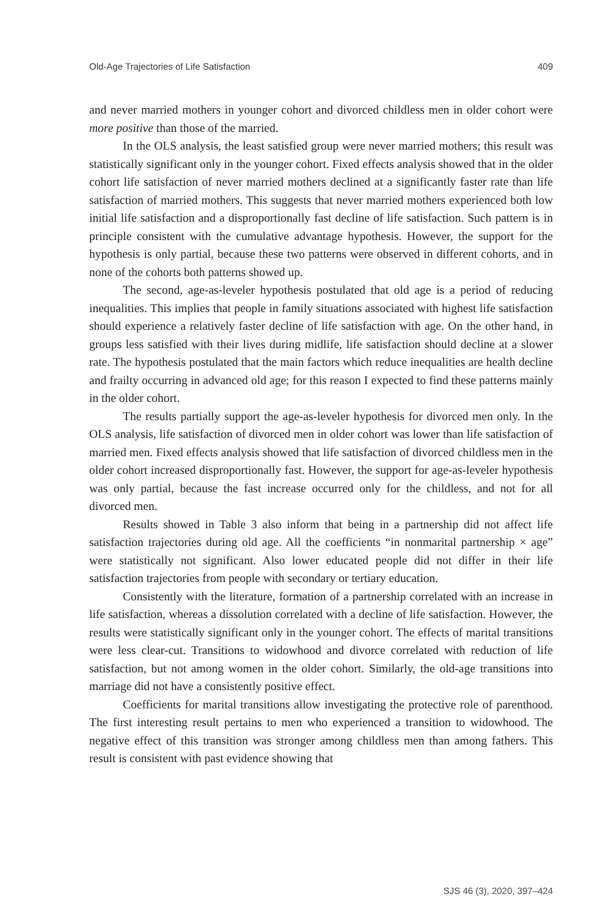Old-Age Trajectories of Life Satisfaction 409
and never married mothers in younger cohort and divorced childless men in older cohort were more positive than those of the married.
In the OLS analysis, the least satisfied group were never married mothers; this result was statistically significant only in the younger cohort. Fixed effects analysis showed that in the older cohort life satisfaction of never married mothers declined at a significantly faster rate than life satisfaction of married mothers. This suggests that never married mothers experienced both low initial life satisfaction and a disproportionally fast decline of life satisfaction. Such pattern is in principle consistent with the cumulative advantage hypothesis. However, the support for the hypothesis is only partial, because these two patterns were observed in different cohorts, and in none of the cohorts both patterns showed up.
The second, age-as-leveler hypothesis postulated that old age is a period of reducing inequalities. This implies that people in family situations associated with highest life satisfaction should experience a relatively faster decline of life satisfaction with age. On the other hand, in groups less satisfied with their lives during midlife, life satisfaction should decline at a slower rate. The hypothesis postulated that the main factors which reduce inequalities are health decline and frailty occurring in advanced old age; for this reason I expected to find these patterns mainly in the older cohort.
The results partially support the age-as-leveler hypothesis for divorced men only. In the OLS analysis, life satisfaction of divorced men in older cohort was lower than life satisfaction of married men. Fixed effects analysis showed that life satisfaction of divorced childless men in the older cohort increased disproportionally fast. However, the support for age-as-leveler hypothesis was only partial, because the fast increase occurred only for the childless, and not for all divorced men.
Results showed in Table 3 also inform that being in a partnership did not affect life satisfaction trajectories during old age. All the coefficients “in nonmarital partnership × age” were statistically not significant. Also lower educated people did not differ in their life satisfaction trajectories from people with secondary or tertiary education.
Consistently with the literature, formation of a partnership correlated with an increase in life satisfaction, whereas a dissolution correlated with a decline of life satisfaction. However, the results were statistically significant only in the younger cohort. The effects of marital transitions were less clear-cut. Transitions to widowhood and divorce correlated with reduction of life satisfaction, but not among women in the older cohort. Similarly, the old-age transitions into marriage did not have a consistently positive effect.
Coefficients for marital transitions allow investigating the protective role of parenthood. The first interesting result pertains to men who experienced a transition to widowhood. The negative effect of this transition was stronger among childless men than among fathers. This result is consistent with past evidence showing that
SJS 46 (3), 2020, 397–424